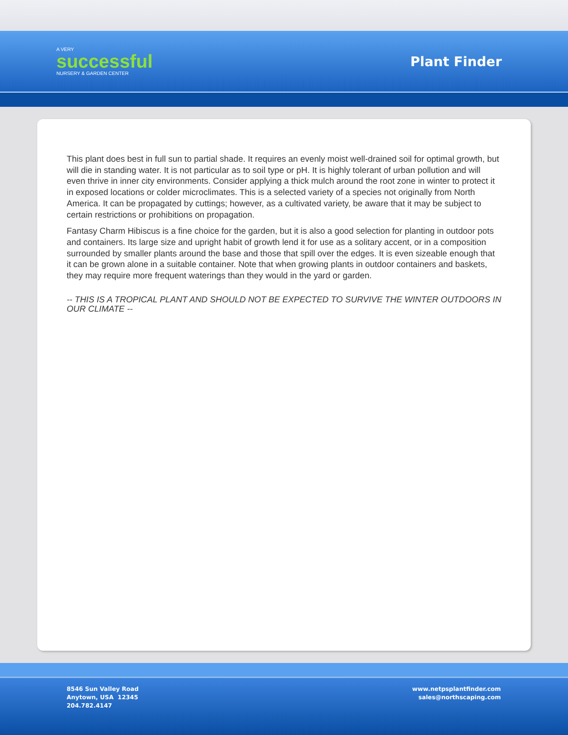A VERY
successful
NURSERY & GARDEN CENTER
Plant Finder
This plant does best in full sun to partial shade. It requires an evenly moist well-drained soil for optimal growth, but will die in standing water. It is not particular as to soil type or pH. It is highly tolerant of urban pollution and will even thrive in inner city environments. Consider applying a thick mulch around the root zone in winter to protect it in exposed locations or colder microclimates. This is a selected variety of a species not originally from North America. It can be propagated by cuttings; however, as a cultivated variety, be aware that it may be subject to certain restrictions or prohibitions on propagation.
Fantasy Charm Hibiscus is a fine choice for the garden, but it is also a good selection for planting in outdoor pots and containers. Its large size and upright habit of growth lend it for use as a solitary accent, or in a composition surrounded by smaller plants around the base and those that spill over the edges. It is even sizeable enough that it can be grown alone in a suitable container. Note that when growing plants in outdoor containers and baskets, they may require more frequent waterings than they would in the yard or garden.
-- THIS IS A TROPICAL PLANT AND SHOULD NOT BE EXPECTED TO SURVIVE THE WINTER OUTDOORS IN OUR CLIMATE --
8546 Sun Valley Road
Anytown, USA 12345
204.782.4147
www.netpsplantfinder.com
sales@northscaping.com